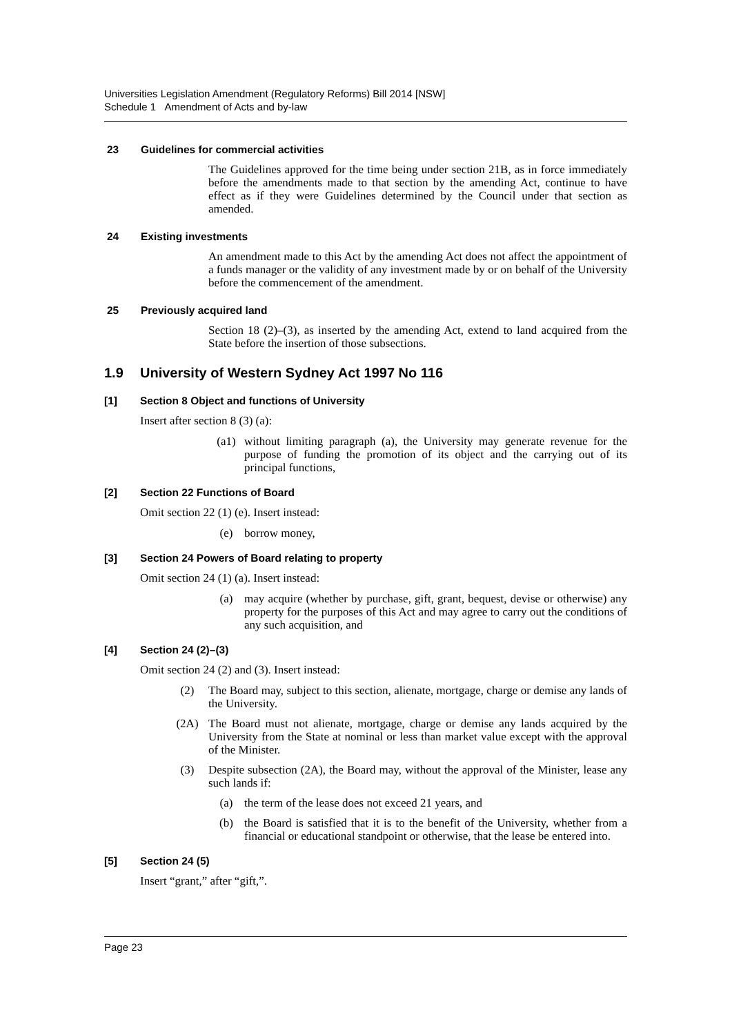Universities Legislation Amendment (Regulatory Reforms) Bill 2014 [NSW]
Schedule 1 Amendment of Acts and by-law
23 Guidelines for commercial activities
The Guidelines approved for the time being under section 21B, as in force immediately before the amendments made to that section by the amending Act, continue to have effect as if they were Guidelines determined by the Council under that section as amended.
24 Existing investments
An amendment made to this Act by the amending Act does not affect the appointment of a funds manager or the validity of any investment made by or on behalf of the University before the commencement of the amendment.
25 Previously acquired land
Section 18 (2)–(3), as inserted by the amending Act, extend to land acquired from the State before the insertion of those subsections.
1.9 University of Western Sydney Act 1997 No 116
[1] Section 8 Object and functions of University
Insert after section 8 (3) (a):
(a1) without limiting paragraph (a), the University may generate revenue for the purpose of funding the promotion of its object and the carrying out of its principal functions,
[2] Section 22 Functions of Board
Omit section 22 (1) (e). Insert instead:
(e) borrow money,
[3] Section 24 Powers of Board relating to property
Omit section 24 (1) (a). Insert instead:
(a) may acquire (whether by purchase, gift, grant, bequest, devise or otherwise) any property for the purposes of this Act and may agree to carry out the conditions of any such acquisition, and
[4] Section 24 (2)–(3)
Omit section 24 (2) and (3). Insert instead:
(2) The Board may, subject to this section, alienate, mortgage, charge or demise any lands of the University.
(2A) The Board must not alienate, mortgage, charge or demise any lands acquired by the University from the State at nominal or less than market value except with the approval of the Minister.
(3) Despite subsection (2A), the Board may, without the approval of the Minister, lease any such lands if:
(a) the term of the lease does not exceed 21 years, and
(b) the Board is satisfied that it is to the benefit of the University, whether from a financial or educational standpoint or otherwise, that the lease be entered into.
[5] Section 24 (5)
Insert “grant,” after “gift,”.
Page 23